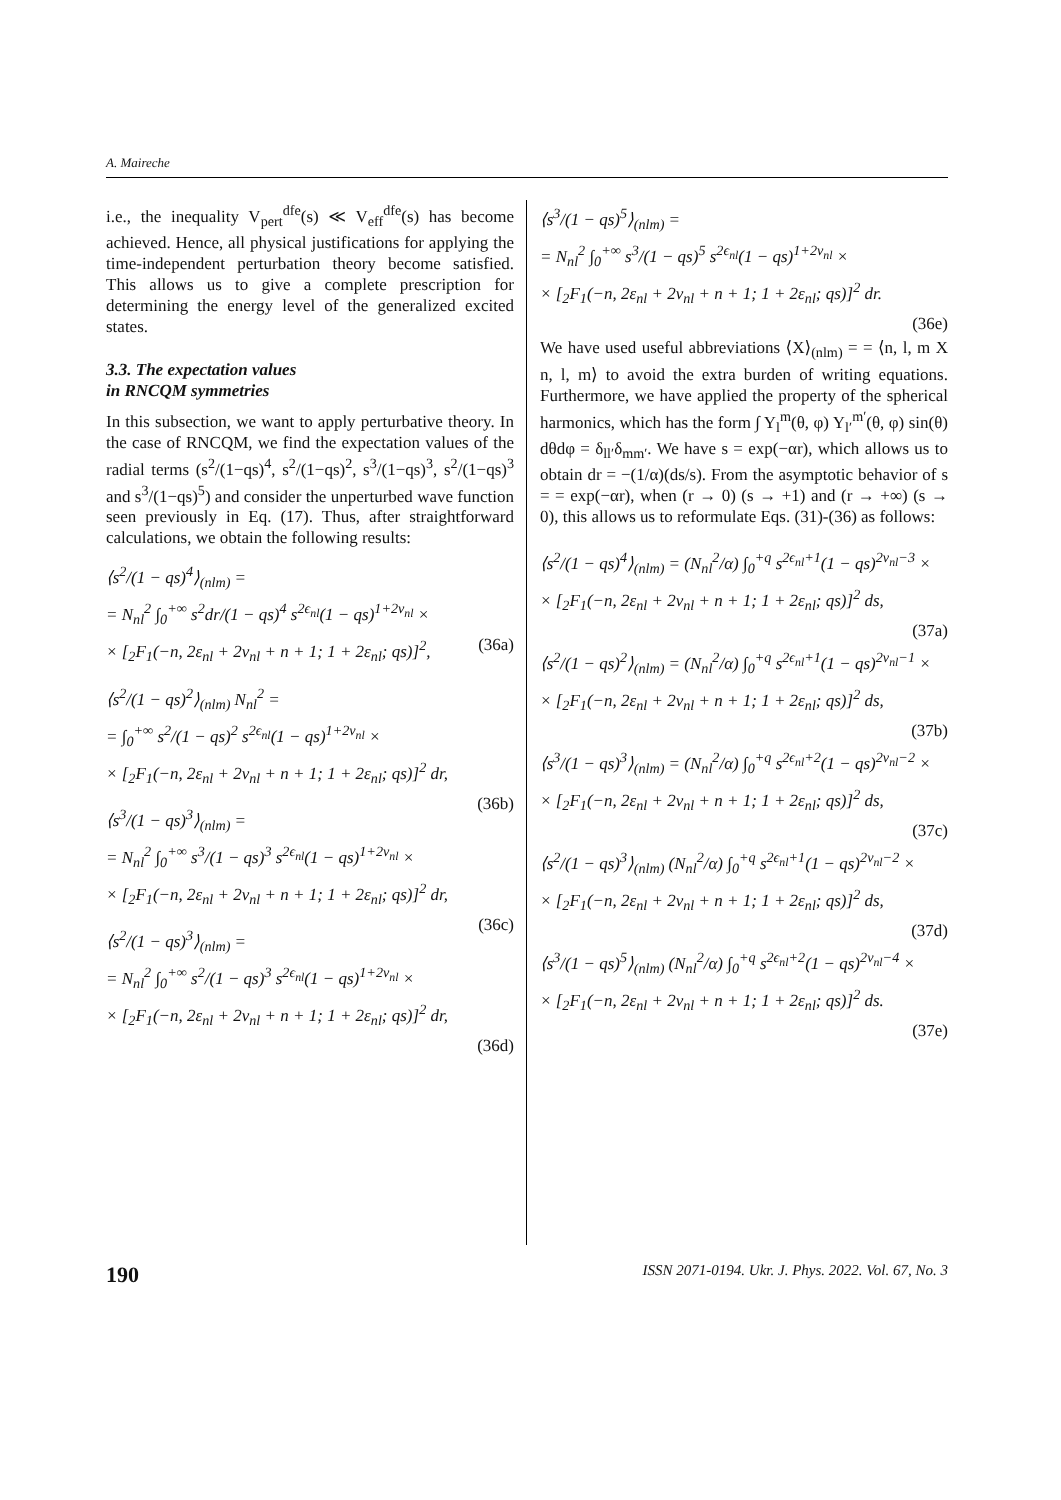A. Maireche
i.e., the inequality V<sub>pert</sub><sup>dfe</sup>(s) ≪ V<sub>eff</sub><sup>dfe</sup>(s) has become achieved. Hence, all physical justifications for applying the time-independent perturbation theory become satisfied. This allows us to give a complete prescription for determining the energy level of the generalized excited states.
3.3. The expectation values
in RNCQM symmetries
In this subsection, we want to apply perturbative theory. In the case of RNCQM, we find the expectation values of the radial terms (s<sup>2</sup>/(1−qs)<sup>4</sup>, s<sup>2</sup>/(1−qs)<sup>2</sup>, s<sup>3</sup>/(1−qs)<sup>3</sup>, s<sup>2</sup>/(1−qs)<sup>3</sup> and s<sup>3</sup>/(1−qs)<sup>5</sup>) and consider the unperturbed wave function seen previously in Eq. (17). Thus, after straightforward calculations, we obtain the following results:
⟨s<sup>2</sup>/(1 − qs)<sup>4</sup>⟩<sub>(nlm)</sub> =
= N<sub>nl</sub><sup>2</sup> ∫<sub>0</sub><sup>+∞</sup> s<sup>2</sup>dr/(1 − qs)<sup>4</sup> s<sup>2ϵ<sub>nl</sub></sup>(1 − qs)<sup>1+2ν<sub>nl</sub></sup> ×
× [<sub>2</sub>F<sub>1</sub>(−n, 2ε<sub>nl</sub> + 2ν<sub>nl</sub> + n + 1; 1 + 2ε<sub>nl</sub>; qs)]<sup>2</sup>, (36a)
⟨s<sup>2</sup>/(1 − qs)<sup>2</sup>⟩<sub>(nlm)</sub> N<sub>nl</sub><sup>2</sup> =
= ∫<sub>0</sub><sup>+∞</sup> s<sup>2</sup>/(1 − qs)<sup>2</sup> s<sup>2ϵ<sub>nl</sub></sup>(1 − qs)<sup>1+2ν<sub>nl</sub></sup> ×
× [<sub>2</sub>F<sub>1</sub>(−n, 2ε<sub>nl</sub> + 2ν<sub>nl</sub> + n + 1; 1 + 2ε<sub>nl</sub>; qs)]<sup>2</sup> dr,
(36b)
⟨s<sup>3</sup>/(1 − qs)<sup>3</sup>⟩<sub>(nlm)</sub> =
= N<sub>nl</sub><sup>2</sup> ∫<sub>0</sub><sup>+∞</sup> s<sup>3</sup>/(1 − qs)<sup>3</sup> s<sup>2ϵ<sub>nl</sub></sup>(1 − qs)<sup>1+2ν<sub>nl</sub></sup> ×
× [<sub>2</sub>F<sub>1</sub>(−n, 2ε<sub>nl</sub> + 2ν<sub>nl</sub> + n + 1; 1 + 2ε<sub>nl</sub>; qs)]<sup>2</sup> dr,
(36c)
⟨s<sup>2</sup>/(1 − qs)<sup>3</sup>⟩<sub>(nlm)</sub> =
= N<sub>nl</sub><sup>2</sup> ∫<sub>0</sub><sup>+∞</sup> s<sup>2</sup>/(1 − qs)<sup>3</sup> s<sup>2ϵ<sub>nl</sub></sup>(1 − qs)<sup>1+2ν<sub>nl</sub></sup> ×
× [<sub>2</sub>F<sub>1</sub>(−n, 2ε<sub>nl</sub> + 2ν<sub>nl</sub> + n + 1; 1 + 2ε<sub>nl</sub>; qs)]<sup>2</sup> dr,
(36d)
⟨s<sup>3</sup>/(1 − qs)<sup>5</sup>⟩<sub>(nlm)</sub> =
= N<sub>nl</sub><sup>2</sup> ∫<sub>0</sub><sup>+∞</sup> s<sup>3</sup>/(1 − qs)<sup>5</sup> s<sup>2ϵ<sub>nl</sub></sup>(1 − qs)<sup>1+2ν<sub>nl</sub></sup> ×
× [<sub>2</sub>F<sub>1</sub>(−n, 2ε<sub>nl</sub> + 2ν<sub>nl</sub> + n + 1; 1 + 2ε<sub>nl</sub>; qs)]<sup>2</sup> dr.
(36e)
We have used useful abbreviations ⟨X⟩<sub>(nlm)</sub> = = ⟨n, l, m X n, l, m⟩ to avoid the extra burden of writing equations. Furthermore, we have applied the property of the spherical harmonics, which has the form ∫ Y<sub>l</sub><sup>m</sup>(θ, φ) Y<sub>l′</sub><sup>m′</sup>(θ, φ) sin(θ) dθdφ = δ<sub>ll′</sub>δ<sub>mm′</sub>. We have s = exp(−αr), which allows us to obtain dr = −(1/α)(ds/s). From the asymptotic behavior of s = = exp(−αr), when (r → 0) (s → +1) and (r → +∞) (s → 0), this allows us to reformulate Eqs. (31)-(36) as follows:
⟨s<sup>2</sup>/(1 − qs)<sup>4</sup>⟩<sub>(nlm)</sub> = (N<sub>nl</sub><sup>2</sup>/α) ∫<sub>0</sub><sup>+q</sup> s<sup>2ϵ<sub>nl</sub>+1</sup>(1 − qs)<sup>2ν<sub>nl</sub>−3</sup> ×
× [<sub>2</sub>F<sub>1</sub>(−n, 2ε<sub>nl</sub> + 2ν<sub>nl</sub> + n + 1; 1 + 2ε<sub>nl</sub>; qs)]<sup>2</sup> ds,
(37a)
⟨s<sup>2</sup>/(1 − qs)<sup>2</sup>⟩<sub>(nlm)</sub> = (N<sub>nl</sub><sup>2</sup>/α) ∫<sub>0</sub><sup>+q</sup> s<sup>2ϵ<sub>nl</sub>+1</sup>(1 − qs)<sup>2ν<sub>nl</sub>−1</sup> ×
× [<sub>2</sub>F<sub>1</sub>(−n, 2ε<sub>nl</sub> + 2ν<sub>nl</sub> + n + 1; 1 + 2ε<sub>nl</sub>; qs)]<sup>2</sup> ds,
(37b)
⟨s<sup>3</sup>/(1 − qs)<sup>3</sup>⟩<sub>(nlm)</sub> = (N<sub>nl</sub><sup>2</sup>/α) ∫<sub>0</sub><sup>+q</sup> s<sup>2ϵ<sub>nl</sub>+2</sup>(1 − qs)<sup>2ν<sub>nl</sub>−2</sup> ×
× [<sub>2</sub>F<sub>1</sub>(−n, 2ε<sub>nl</sub> + 2ν<sub>nl</sub> + n + 1; 1 + 2ε<sub>nl</sub>; qs)]<sup>2</sup> ds,
(37c)
⟨s<sup>2</sup>/(1 − qs)<sup>3</sup>⟩<sub>(nlm)</sub> (N<sub>nl</sub><sup>2</sup>/α) ∫<sub>0</sub><sup>+q</sup> s<sup>2ϵ<sub>nl</sub>+1</sup>(1 − qs)<sup>2ν<sub>nl</sub>−2</sup> ×
× [<sub>2</sub>F<sub>1</sub>(−n, 2ε<sub>nl</sub> + 2ν<sub>nl</sub> + n + 1; 1 + 2ε<sub>nl</sub>; qs)]<sup>2</sup> ds,
(37d)
⟨s<sup>3</sup>/(1 − qs)<sup>5</sup>⟩<sub>(nlm)</sub> (N<sub>nl</sub><sup>2</sup>/α) ∫<sub>0</sub><sup>+q</sup> s<sup>2ϵ<sub>nl</sub>+2</sup>(1 − qs)<sup>2ν<sub>nl</sub>−4</sup> ×
× [<sub>2</sub>F<sub>1</sub>(−n, 2ε<sub>nl</sub> + 2ν<sub>nl</sub> + n + 1; 1 + 2ε<sub>nl</sub>; qs)]<sup>2</sup> ds.
(37e)
190 ISSN 2071-0194. Ukr. J. Phys. 2022. Vol. 67, No. 3